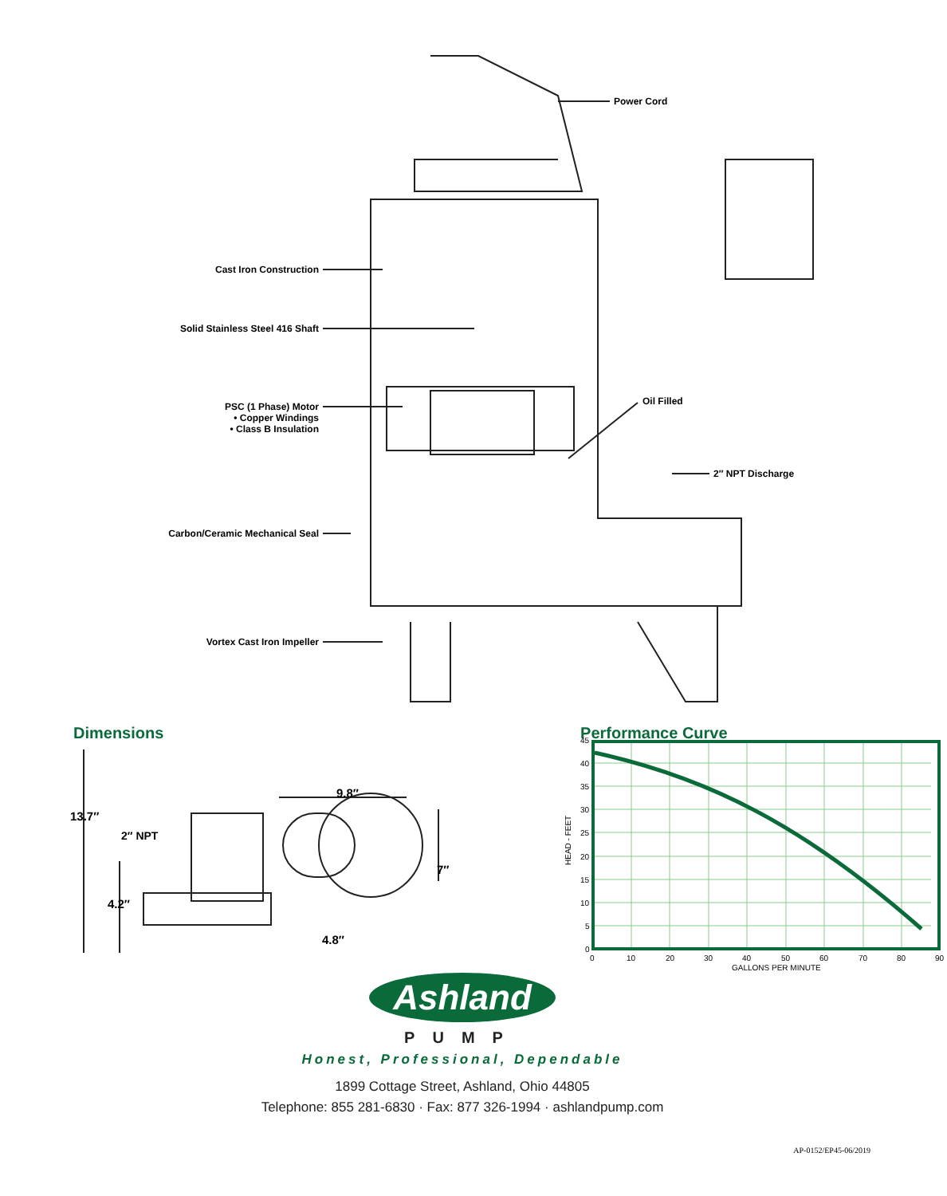Power Cord
Cast Iron Construction
Solid Stainless Steel 416 Shaft
PSC (1 Phase) Motor
• Copper Windings
• Class B Insulation
Oil Filled
2″ NPT Discharge
Carbon/Ceramic Mechanical Seal
Vortex Cast Iron Impeller
Dimensions
13.7″
2″ NPT
4.2″
9.8″
7″
4.8″
Performance Curve
45
40
35
30
25
20
15
10
5
0
0
10
20
30
40
50
60
70
80
90
GALLONS PER MINUTE
HEAD - FEET
Ashland
PUMP
Honest, Professional, Dependable
1899 Cottage Street, Ashland, Ohio 44805
Telephone: 855 281-6830 · Fax: 877 326-1994 · ashlandpump.com
AP-0152/EP45-06/2019